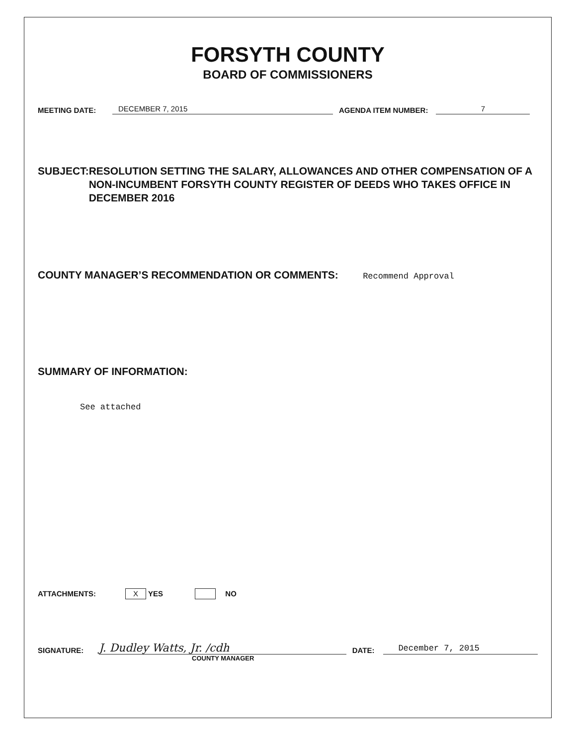FORSYTH COUNTY
BOARD OF COMMISSIONERS
MEETING DATE: DECEMBER 7, 2015 AGENDA ITEM NUMBER: 7
SUBJECT: RESOLUTION SETTING THE SALARY, ALLOWANCES AND OTHER COMPENSATION OF A NON-INCUMBENT FORSYTH COUNTY REGISTER OF DEEDS WHO TAKES OFFICE IN DECEMBER 2016
COUNTY MANAGER’S RECOMMENDATION OR COMMENTS: Recommend Approval
SUMMARY OF INFORMATION:
See attached
ATTACHMENTS: X YES NO
SIGNATURE: J. Dudley Watts, Jr. /cdh DATE: December 7, 2015
COUNTY MANAGER